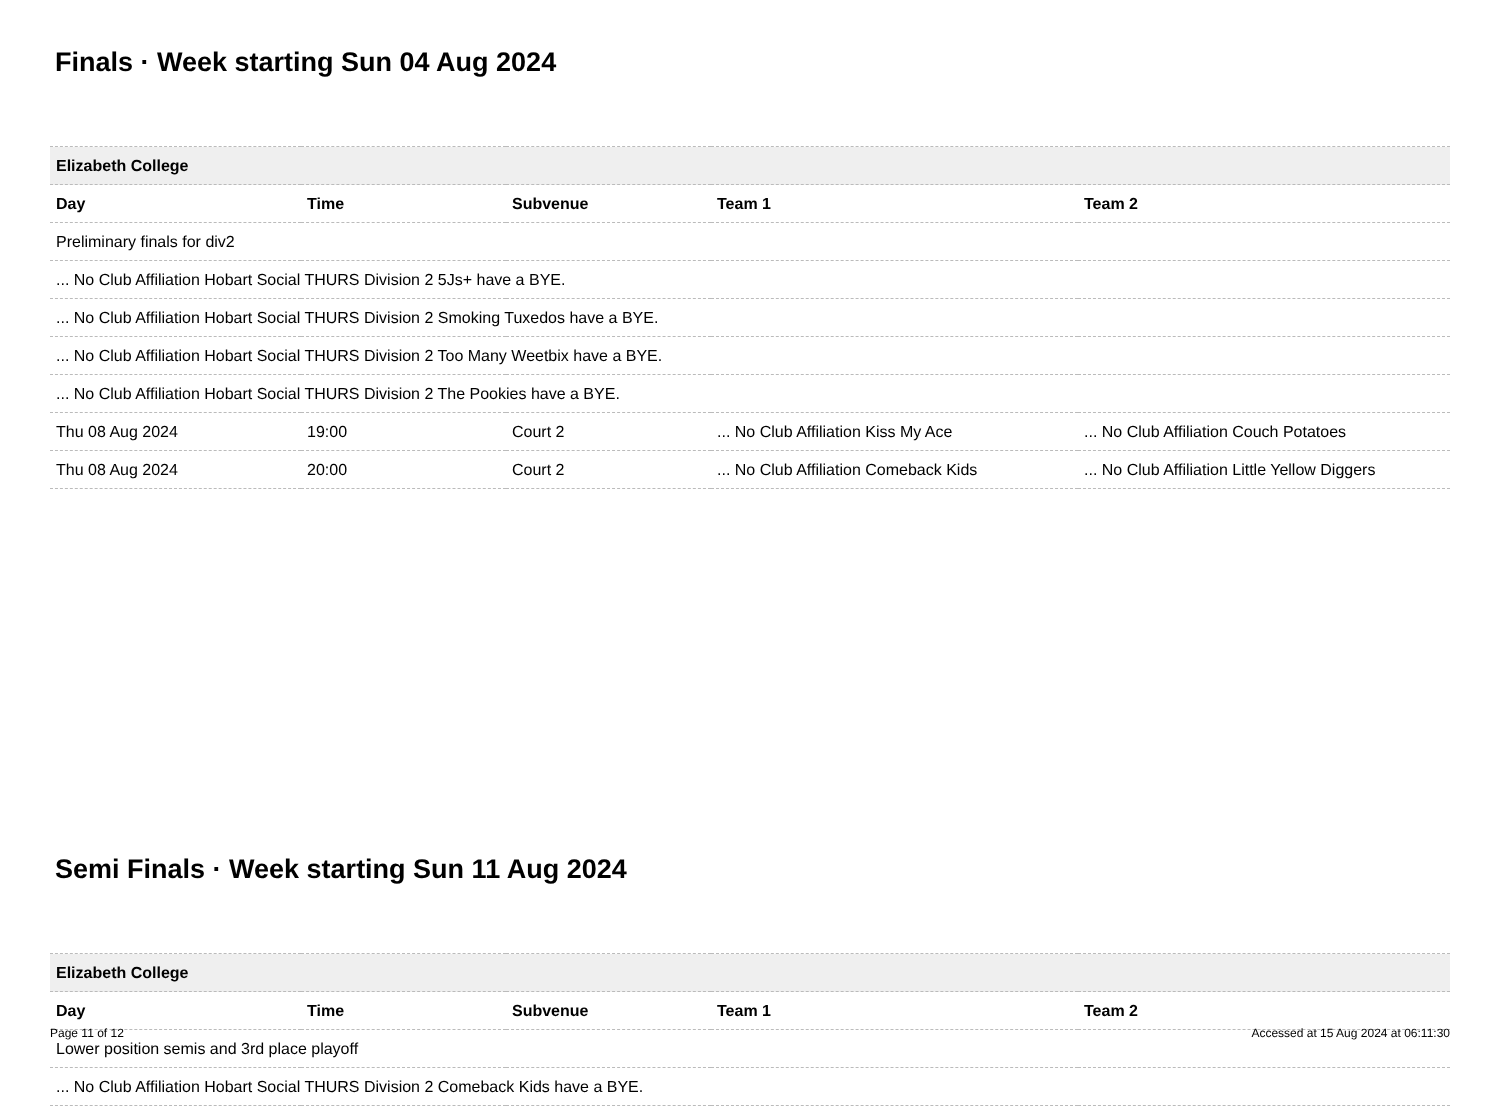Finals · Week starting Sun 04 Aug 2024
| Elizabeth College | | | | |
| --- | --- | --- | --- | --- |
| Day | Time | Subvenue | Team 1 | Team 2 |
| Preliminary finals for div2 | | | | |
| ... No Club Affiliation Hobart Social THURS Division 2 5Js+ have a BYE. | | | | |
| ... No Club Affiliation Hobart Social THURS Division 2 Smoking Tuxedos have a BYE. | | | | |
| ... No Club Affiliation Hobart Social THURS Division 2 Too Many Weetbix have a BYE. | | | | |
| ... No Club Affiliation Hobart Social THURS Division 2 The Pookies have a BYE. | | | | |
| Thu 08 Aug 2024 | 19:00 | Court 2 | ... No Club Affiliation Kiss My Ace | ... No Club Affiliation Couch Potatoes |
| Thu 08 Aug 2024 | 20:00 | Court 2 | ... No Club Affiliation Comeback Kids | ... No Club Affiliation Little Yellow Diggers |
Semi Finals · Week starting Sun 11 Aug 2024
| Elizabeth College | | | | |
| --- | --- | --- | --- | --- |
| Day | Time | Subvenue | Team 1 | Team 2 |
| Lower position semis and 3rd place playoff | | | | |
| ... No Club Affiliation Hobart Social THURS Division 2 Comeback Kids have a BYE. | | | | |
Page 11 of 12 Accessed at 15 Aug 2024 at 06:11:30